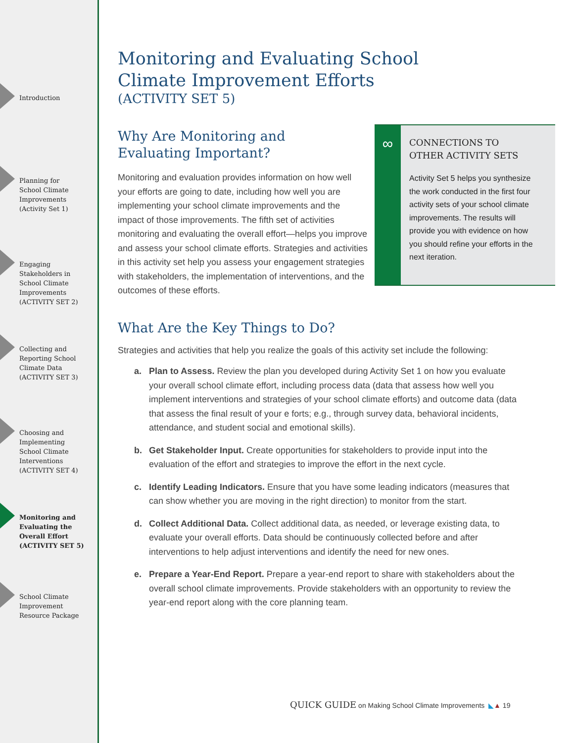Introduction
Planning for
School Climate
Improvements
(Activity Set 1)
Engaging
Stakeholders in
School Climate
Improvements
(ACTIVITY SET 2)
Collecting and
Reporting School
Climate Data
(ACTIVITY SET 3)
Choosing and
Implementing
School Climate
Interventions
(ACTIVITY SET 4)
Monitoring and
Evaluating the
Overall Effort
(ACTIVITY SET 5)
School Climate
Improvement
Resource Package
Monitoring and Evaluating School
Climate Improvement Efforts
(ACTIVITY SET 5)
Why Are Monitoring and
Evaluating Important?
Monitoring and evaluation provides information on how well your efforts are going to date, including how well you are implementing your school climate improvements and the impact of those improvements. The fifth set of activities monitoring and evaluating the overall effort—helps you improve and assess your school climate efforts. Strategies and activities in this activity set help you assess your engagement strategies with stakeholders, the implementation of interventions, and the outcomes of these efforts.
∞
CONNECTIONS TO
OTHER ACTIVITY SETS
Activity Set 5 helps you synthesize the work conducted in the first four activity sets of your school climate improvements. The results will provide you with evidence on how you should refine your efforts in the next iteration.
What Are the Key Things to Do?
Strategies and activities that help you realize the goals of this activity set include the following:
a. Plan to Assess. Review the plan you developed during Activity Set 1 on how you evaluate your overall school climate effort, including process data (data that assess how well you implement interventions and strategies of your school climate efforts) and outcome data (data that assess the final result of your e forts; e.g., through survey data, behavioral incidents, attendance, and student social and emotional skills).
b. Get Stakeholder Input. Create opportunities for stakeholders to provide input into the evaluation of the effort and strategies to improve the effort in the next cycle.
c. Identify Leading Indicators. Ensure that you have some leading indicators (measures that can show whether you are moving in the right direction) to monitor from the start.
d. Collect Additional Data. Collect additional data, as needed, or leverage existing data, to evaluate your overall efforts. Data should be continuously collected before and after interventions to help adjust interventions and identify the need for new ones.
e. Prepare a Year-End Report. Prepare a year-end report to share with stakeholders about the overall school climate improvements. Provide stakeholders with an opportunity to review the year-end report along with the core planning team.
QUICK GUIDE on Making School Climate Improvements ◣▲ 19